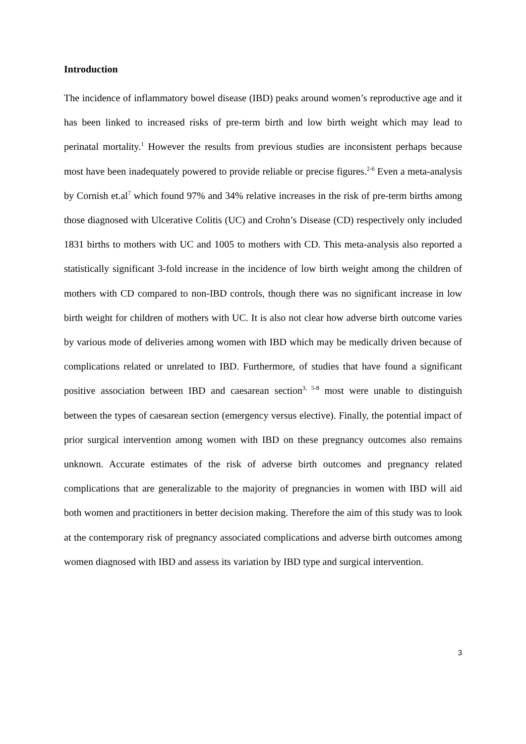Introduction
The incidence of inflammatory bowel disease (IBD) peaks around women’s reproductive age and it has been linked to increased risks of pre-term birth and low birth weight which may lead to perinatal mortality.<sup>1</sup> However the results from previous studies are inconsistent perhaps because most have been inadequately powered to provide reliable or precise figures.<sup>2-6</sup> Even a meta-analysis by Cornish et.al<sup>7</sup> which found 97% and 34% relative increases in the risk of pre-term births among those diagnosed with Ulcerative Colitis (UC) and Crohn’s Disease (CD) respectively only included 1831 births to mothers with UC and 1005 to mothers with CD. This meta-analysis also reported a statistically significant 3-fold increase in the incidence of low birth weight among the children of mothers with CD compared to non-IBD controls, though there was no significant increase in low birth weight for children of mothers with UC. It is also not clear how adverse birth outcome varies by various mode of deliveries among women with IBD which may be medically driven because of complications related or unrelated to IBD. Furthermore, of studies that have found a significant positive association between IBD and caesarean section<sup>3, 5-8</sup> most were unable to distinguish between the types of caesarean section (emergency versus elective). Finally, the potential impact of prior surgical intervention among women with IBD on these pregnancy outcomes also remains unknown. Accurate estimates of the risk of adverse birth outcomes and pregnancy related complications that are generalizable to the majority of pregnancies in women with IBD will aid both women and practitioners in better decision making. Therefore the aim of this study was to look at the contemporary risk of pregnancy associated complications and adverse birth outcomes among women diagnosed with IBD and assess its variation by IBD type and surgical intervention.
3